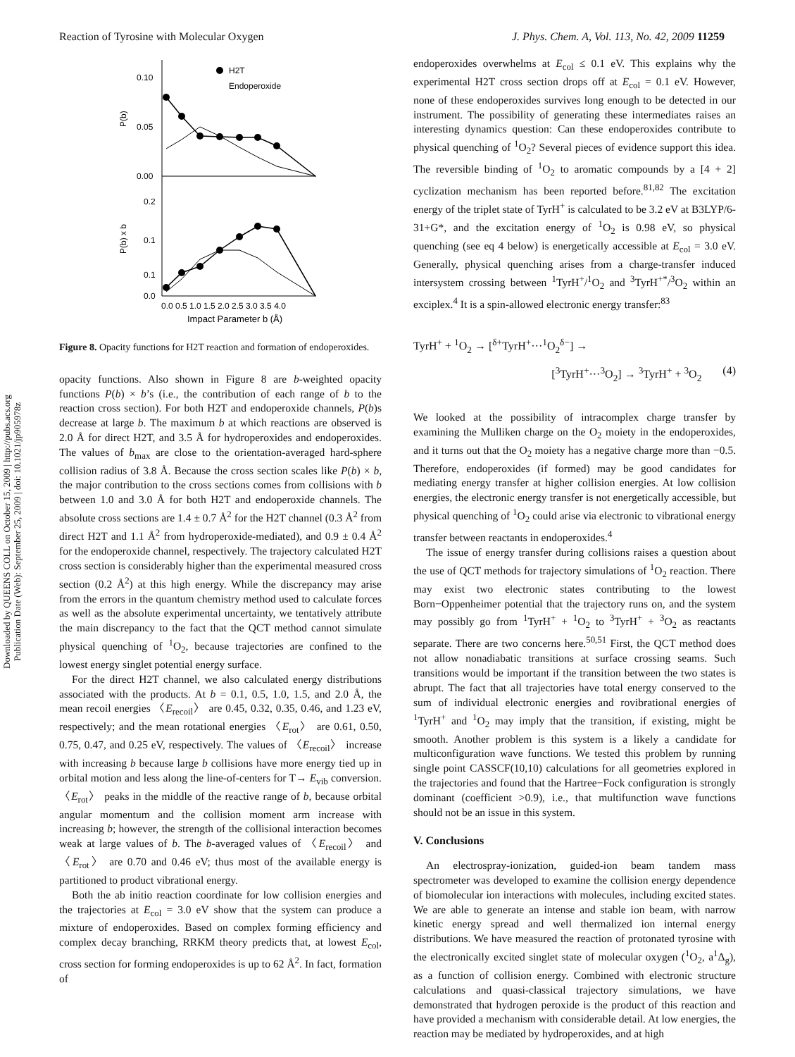Reaction of Tyrosine with Molecular Oxygen J. Phys. Chem. A, Vol. 113, No. 42, 2009 11259
Downloaded by QUEENS COLL on October 15, 2009 | http://pubs.acs.org
Publication Date (Web): September 25, 2009 | doi: 10.1021/jp905978z
0.10
0.05
0.00
0.2
0.1
0.1
0.0
H2T
Endoperoxide
0.0 0.5 1.0 1.5 2.0 2.5 3.0 3.5 4.0
Impact Parameter b (Å)
P(b)
P(b) x b
Figure 8. Opacity functions for H2T reaction and formation of endoperoxides.
opacity functions. Also shown in Figure 8 are b-weighted opacity functions P(b) × b’s (i.e., the contribution of each range of b to the reaction cross section). For both H2T and endoperoxide channels, P(b)s decrease at large b. The maximum b at which reactions are observed is 2.0 Å for direct H2T, and 3.5 Å for hydroperoxides and endoperoxides. The values of b<sub>max</sub> are close to the orientation-averaged hard-sphere collision radius of 3.8 Å. Because the cross section scales like P(b) × b, the major contribution to the cross sections comes from collisions with b between 1.0 and 3.0 Å for both H2T and endoperoxide channels. The absolute cross sections are 1.4 ± 0.7 Å<sup>2</sup> for the H2T channel (0.3 Å<sup>2</sup> from direct H2T and 1.1 Å<sup>2</sup> from hydroperoxide-mediated), and 0.9 ± 0.4 Å<sup>2</sup> for the endoperoxide channel, respectively. The trajectory calculated H2T cross section is considerably higher than the experimental measured cross section (0.2 Å<sup>2</sup>) at this high energy. While the discrepancy may arise from the errors in the quantum chemistry method used to calculate forces as well as the absolute experimental uncertainty, we tentatively attribute the main discrepancy to the fact that the QCT method cannot simulate physical quenching of <sup>1</sup>O<sub>2</sub>, because trajectories are confined to the lowest energy singlet potential energy surface.
For the direct H2T channel, we also calculated energy distributions associated with the products. At b = 0.1, 0.5, 1.0, 1.5, and 2.0 Å, the mean recoil energies 〈E<sub>recoil</sub>〉 are 0.45, 0.32, 0.35, 0.46, and 1.23 eV, respectively; and the mean rotational energies 〈E<sub>rot</sub>〉 are 0.61, 0.50, 0.75, 0.47, and 0.25 eV, respectively. The values of 〈E<sub>recoil</sub>〉 increase with increasing b because large b collisions have more energy tied up in orbital motion and less along the line-of-centers for T→ E<sub>vib</sub> conversion. 〈E<sub>rot</sub>〉 peaks in the middle of the reactive range of b, because orbital angular momentum and the collision moment arm increase with increasing b; however, the strength of the collisional interaction becomes weak at large values of b. The b-averaged values of 〈E<sub>recoil</sub>〉 and 〈E<sub>rot</sub>〉 are 0.70 and 0.46 eV; thus most of the available energy is partitioned to product vibrational energy.
Both the ab initio reaction coordinate for low collision energies and the trajectories at E<sub>col</sub> = 3.0 eV show that the system can produce a mixture of endoperoxides. Based on complex forming efficiency and complex decay branching, RRKM theory predicts that, at lowest E<sub>col</sub>, cross section for forming endoperoxides is up to 62 Å<sup>2</sup>. In fact, formation of
endoperoxides overwhelms at E<sub>col</sub> ≤ 0.1 eV. This explains why the experimental H2T cross section drops off at E<sub>col</sub> = 0.1 eV. However, none of these endoperoxides survives long enough to be detected in our instrument. The possibility of generating these intermediates raises an interesting dynamics question: Can these endoperoxides contribute to physical quenching of <sup>1</sup>O<sub>2</sub>? Several pieces of evidence support this idea. The reversible binding of <sup>1</sup>O<sub>2</sub> to aromatic compounds by a [4 + 2] cyclization mechanism has been reported before.<sup>81,82</sup> The excitation energy of the triplet state of TyrH<sup>+</sup> is calculated to be 3.2 eV at B3LYP/6-31+G*, and the excitation energy of <sup>1</sup>O<sub>2</sub> is 0.98 eV, so physical quenching (see eq 4 below) is energetically accessible at E<sub>col</sub> = 3.0 eV. Generally, physical quenching arises from a charge-transfer induced intersystem crossing between <sup>1</sup>TyrH<sup>+</sup>/<sup>1</sup>O<sub>2</sub> and <sup>3</sup>TyrH<sup>+*</sup>/<sup>3</sup>O<sub>2</sub> within an exciplex.<sup>4</sup> It is a spin-allowed electronic energy transfer:<sup>83</sup>
TyrH<sup>+</sup> + <sup>1</sup>O<sub>2</sub> → [<sup>δ+</sup>TyrH<sup>+</sup>···<sup>1</sup>O<sub>2</sub><sup>δ−</sup>] →
[<sup>3</sup>TyrH<sup>+</sup>···<sup>3</sup>O<sub>2</sub>] → <sup>3</sup>TyrH<sup>+</sup> + <sup>3</sup>O<sub>2</sub> (4)
We looked at the possibility of intracomplex charge transfer by examining the Mulliken charge on the O<sub>2</sub> moiety in the endoperoxides, and it turns out that the O<sub>2</sub> moiety has a negative charge more than −0.5. Therefore, endoperoxides (if formed) may be good candidates for mediating energy transfer at higher collision energies. At low collision energies, the electronic energy transfer is not energetically accessible, but physical quenching of <sup>1</sup>O<sub>2</sub> could arise via electronic to vibrational energy transfer between reactants in endoperoxides.<sup>4</sup>
The issue of energy transfer during collisions raises a question about the use of QCT methods for trajectory simulations of <sup>1</sup>O<sub>2</sub> reaction. There may exist two electronic states contributing to the lowest Born−Oppenheimer potential that the trajectory runs on, and the system may possibly go from <sup>1</sup>TyrH<sup>+</sup> + <sup>1</sup>O<sub>2</sub> to <sup>3</sup>TyrH<sup>+</sup> + <sup>3</sup>O<sub>2</sub> as reactants separate. There are two concerns here.<sup>50,51</sup> First, the QCT method does not allow nonadiabatic transitions at surface crossing seams. Such transitions would be important if the transition between the two states is abrupt. The fact that all trajectories have total energy conserved to the sum of individual electronic energies and rovibrational energies of <sup>1</sup>TyrH<sup>+</sup> and <sup>1</sup>O<sub>2</sub> may imply that the transition, if existing, might be smooth. Another problem is this system is a likely a candidate for multiconfiguration wave functions. We tested this problem by running single point CASSCF(10,10) calculations for all geometries explored in the trajectories and found that the Hartree−Fock configuration is strongly dominant (coefficient >0.9), i.e., that multifunction wave functions should not be an issue in this system.
V. Conclusions
An electrospray-ionization, guided-ion beam tandem mass spectrometer was developed to examine the collision energy dependence of biomolecular ion interactions with molecules, including excited states. We are able to generate an intense and stable ion beam, with narrow kinetic energy spread and well thermalized ion internal energy distributions. We have measured the reaction of protonated tyrosine with the electronically excited singlet state of molecular oxygen (<sup>1</sup>O<sub>2</sub>, a<sup>1</sup>Δ<sub>g</sub>), as a function of collision energy. Combined with electronic structure calculations and quasi-classical trajectory simulations, we have demonstrated that hydrogen peroxide is the product of this reaction and have provided a mechanism with considerable detail. At low energies, the reaction may be mediated by hydroperoxides, and at high